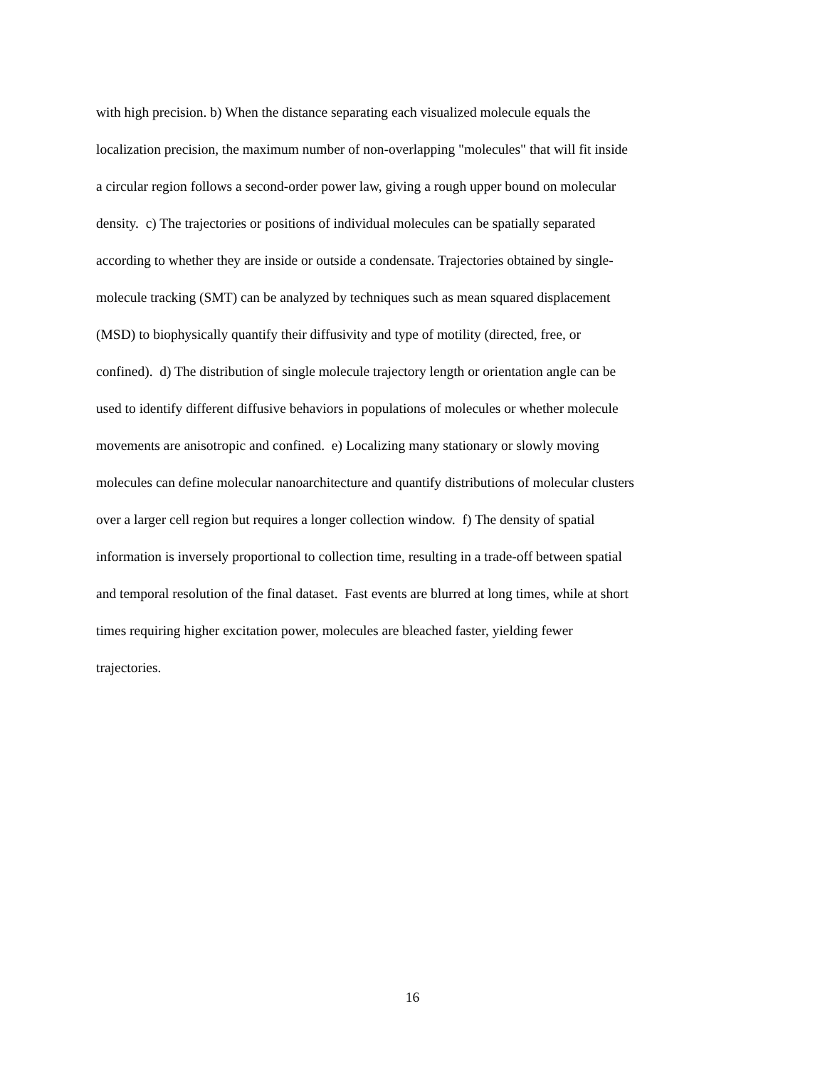with high precision. b) When the distance separating each visualized molecule equals the
localization precision, the maximum number of non-overlapping "molecules" that will fit inside
a circular region follows a second-order power law, giving a rough upper bound on molecular
density. c) The trajectories or positions of individual molecules can be spatially separated
according to whether they are inside or outside a condensate. Trajectories obtained by single-
molecule tracking (SMT) can be analyzed by techniques such as mean squared displacement
(MSD) to biophysically quantify their diffusivity and type of motility (directed, free, or
confined). d) The distribution of single molecule trajectory length or orientation angle can be
used to identify different diffusive behaviors in populations of molecules or whether molecule
movements are anisotropic and confined. e) Localizing many stationary or slowly moving
molecules can define molecular nanoarchitecture and quantify distributions of molecular clusters
over a larger cell region but requires a longer collection window. f) The density of spatial
information is inversely proportional to collection time, resulting in a trade-off between spatial
and temporal resolution of the final dataset. Fast events are blurred at long times, while at short
times requiring higher excitation power, molecules are bleached faster, yielding fewer
trajectories.
16